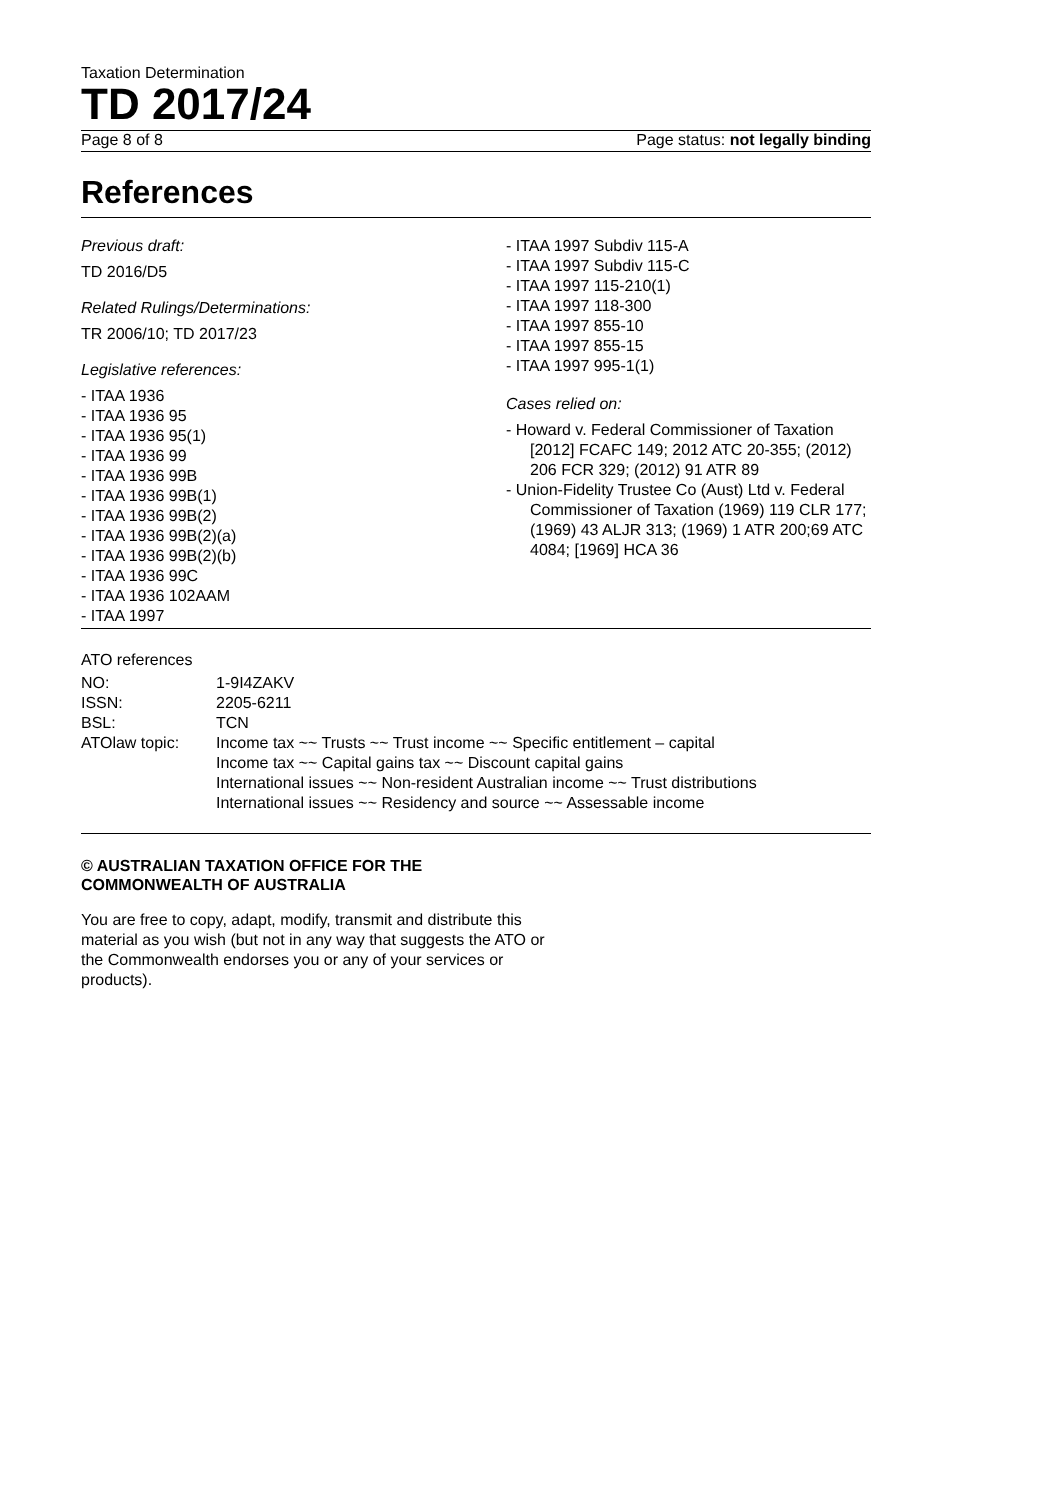Taxation Determination
TD 2017/24
Page 8 of 8 Page status: not legally binding
References
Previous draft:
TD 2016/D5
Related Rulings/Determinations:
TR 2006/10; TD 2017/23
Legislative references:
- ITAA 1936
- ITAA 1936 95
- ITAA 1936 95(1)
- ITAA 1936 99
- ITAA 1936 99B
- ITAA 1936 99B(1)
- ITAA 1936 99B(2)
- ITAA 1936 99B(2)(a)
- ITAA 1936 99B(2)(b)
- ITAA 1936 99C
- ITAA 1936 102AAM
- ITAA 1997
- ITAA 1997 Subdiv 115-A
- ITAA 1997 Subdiv 115-C
- ITAA 1997 115-210(1)
- ITAA 1997 118-300
- ITAA 1997 855-10
- ITAA 1997 855-15
- ITAA 1997 995-1(1)
Cases relied on:
- Howard v. Federal Commissioner of Taxation [2012] FCAFC 149; 2012 ATC 20-355; (2012) 206 FCR 329; (2012) 91 ATR 89
- Union-Fidelity Trustee Co (Aust) Ltd v. Federal Commissioner of Taxation (1969) 119 CLR 177; (1969) 43 ALJR 313; (1969) 1 ATR 200;69 ATC 4084; [1969] HCA 36
ATO references
| NO: | 1-9I4ZAKV |
| ISSN: | 2205-6211 |
| BSL: | TCN |
| ATOlaw topic: | Income tax ~~ Trusts ~~ Trust income ~~ Specific entitlement – capital Income tax ~~ Capital gains tax ~~ Discount capital gains International issues ~~ Non-resident Australian income ~~ Trust distributions International issues ~~ Residency and source ~~ Assessable income |
© AUSTRALIAN TAXATION OFFICE FOR THE
COMMONWEALTH OF AUSTRALIA
You are free to copy, adapt, modify, transmit and distribute this material as you wish (but not in any way that suggests the ATO or the Commonwealth endorses you or any of your services or products).